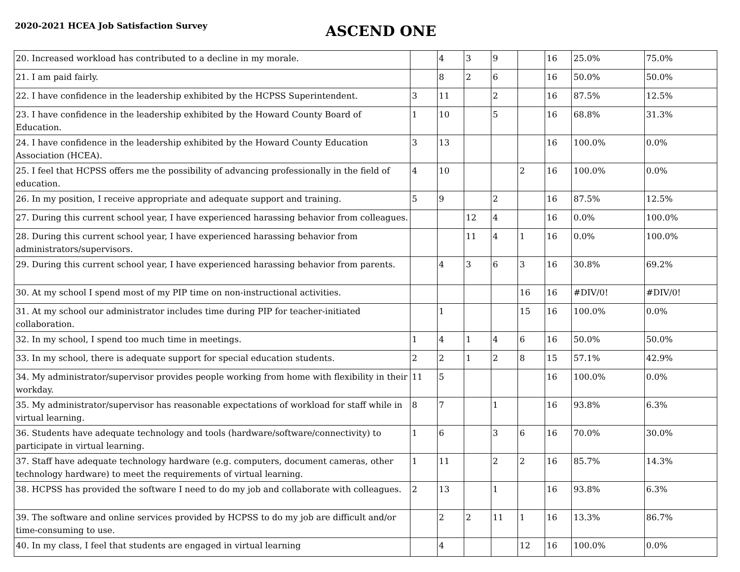2020-2021 HCEA Job Satisfaction Survey
ASCEND ONE
| 20. Increased workload has contributed to a decline in my morale. | | 4 | 3 | 9 | | 16 | 25.0% | 75.0% |
| 21. I am paid fairly. | | 8 | 2 | 6 | | 16 | 50.0% | 50.0% |
| 22. I have confidence in the leadership exhibited by the HCPSS Superintendent. | 3 | 11 | | 2 | | 16 | 87.5% | 12.5% |
| 23. I have confidence in the leadership exhibited by the Howard County Board of Education. | 1 | 10 | | 5 | | 16 | 68.8% | 31.3% |
| 24. I have confidence in the leadership exhibited by the Howard County Education Association (HCEA). | 3 | 13 | | | | 16 | 100.0% | 0.0% |
| 25. I feel that HCPSS offers me the possibility of advancing professionally in the field of education. | 4 | 10 | | | 2 | 16 | 100.0% | 0.0% |
| 26. In my position, I receive appropriate and adequate support and training. | 5 | 9 | | 2 | | 16 | 87.5% | 12.5% |
| 27. During this current school year, I have experienced harassing behavior from colleagues. | | | 12 | 4 | | 16 | 0.0% | 100.0% |
| 28. During this current school year, I have experienced harassing behavior from administrators/supervisors. | | | 11 | 4 | 1 | 16 | 0.0% | 100.0% |
| 29. During this current school year, I have experienced harassing behavior from parents. | | 4 | 3 | 6 | 3 | 16 | 30.8% | 69.2% |
| 30. At my school I spend most of my PIP time on non-instructional activities. | | | | | 16 | 16 | #DIV/0! | #DIV/0! |
| 31. At my school our administrator includes time during PIP for teacher-initiated collaboration. | | 1 | | | 15 | 16 | 100.0% | 0.0% |
| 32. In my school, I spend too much time in meetings. | 1 | 4 | 1 | 4 | 6 | 16 | 50.0% | 50.0% |
| 33. In my school, there is adequate support for special education students. | 2 | 2 | 1 | 2 | 8 | 15 | 57.1% | 42.9% |
| 34. My administrator/supervisor provides people working from home with flexibility in their workday. | 11 | 5 | | | | 16 | 100.0% | 0.0% |
| 35. My administrator/supervisor has reasonable expectations of workload for staff while in virtual learning. | 8 | 7 | | 1 | | 16 | 93.8% | 6.3% |
| 36. Students have adequate technology and tools (hardware/software/connectivity) to participate in virtual learning. | 1 | 6 | | 3 | 6 | 16 | 70.0% | 30.0% |
| 37. Staff have adequate technology hardware (e.g. computers, document cameras, other technology hardware) to meet the requirements of virtual learning. | 1 | 11 | | 2 | 2 | 16 | 85.7% | 14.3% |
| 38. HCPSS has provided the software I need to do my job and collaborate with colleagues. | 2 | 13 | | 1 | | 16 | 93.8% | 6.3% |
| 39. The software and online services provided by HCPSS to do my job are difficult and/or time-consuming to use. | | 2 | 2 | 11 | 1 | 16 | 13.3% | 86.7% |
| 40. In my class, I feel that students are engaged in virtual learning | | 4 | | | 12 | 16 | 100.0% | 0.0% |